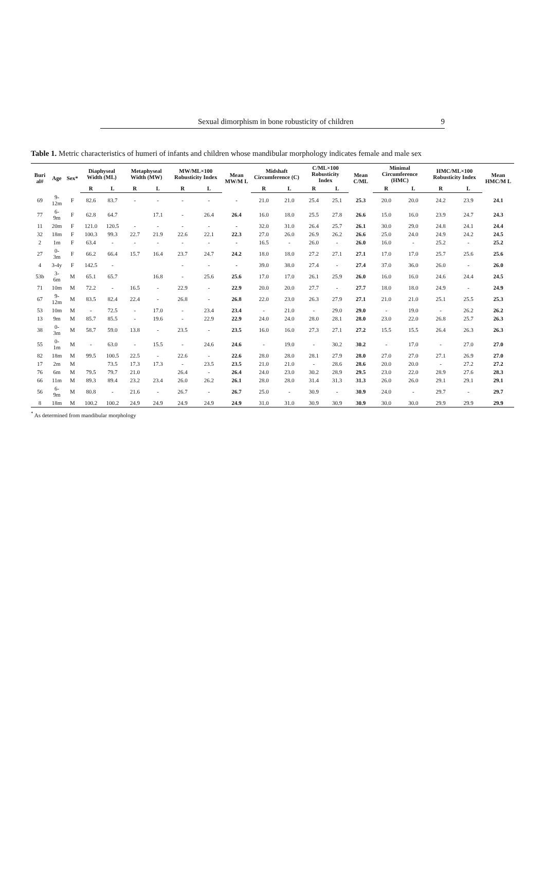Sexual dimorphism in bone robusticity of children 9
Table 1. Metric characteristics of humeri of infants and children whose mandibular morphology indicates female and male sex
| Buri al# | Age | Sex* | Diaphyseal Width (ML) | | Metaphyseal Width (MW) | | MW/ML×100 Robusticity Index | | Mean MW/M L | Midshaft Circumference (C) | | C/ML×100 Robusticity Index | | Mean C/ML | Minimal Circumference (HMC) | | HMC/ML×100 Robusticity Index | | Mean HMC/M L |
| --- | --- | --- | --- | --- | --- | --- | --- | --- | --- | --- | --- | --- | --- | --- | --- | --- | --- | --- | --- |
| | | | R | L | R | L | R | L | | R | L | R | L | | R | L | R | L | |
| 69 | 9-12m | F | 82.6 | 83.7 | - | - | - | - | - | 21.0 | 21.0 | 25.4 | 25.1 | 25.3 | 20.0 | 20.0 | 24.2 | 23.9 | 24.1 |
| 77 | 6-9m | F | 62.8 | 64.7 | | 17.1 | - | 26.4 | 26.4 | 16.0 | 18.0 | 25.5 | 27.8 | 26.6 | 15.0 | 16.0 | 23.9 | 24.7 | 24.3 |
| 11 | 20m | F | 121.0 | 120.5 | - | - | - | - | - | 32.0 | 31.0 | 26.4 | 25.7 | 26.1 | 30.0 | 29.0 | 24.8 | 24.1 | 24.4 |
| 32 | 18m | F | 100.3 | 99.3 | 22.7 | 21.9 | 22.6 | 22.1 | 22.3 | 27.0 | 26.0 | 26.9 | 26.2 | 26.6 | 25.0 | 24.0 | 24.9 | 24.2 | 24.5 |
| 2 | 1m | F | 63.4 | - | - | - | - | - | - | 16.5 | - | 26.0 | - | 26.0 | 16.0 | - | 25.2 | - | 25.2 |
| 27 | 0-3m | F | 66.2 | 66.4 | 15.7 | 16.4 | 23.7 | 24.7 | 24.2 | 18.0 | 18.0 | 27.2 | 27.1 | 27.1 | 17.0 | 17.0 | 25.7 | 25.6 | 25.6 |
| 4 | 3-4y | F | 142.5 | - | | | - | - | - | 39.0 | 38.0 | 27.4 | - | 27.4 | 37.0 | 36.0 | 26.0 | - | 26.0 |
| 53b | 3-6m | M | 65.1 | 65.7 | | 16.8 | - | 25.6 | 25.6 | 17.0 | 17.0 | 26.1 | 25.9 | 26.0 | 16.0 | 16.0 | 24.6 | 24.4 | 24.5 |
| 71 | 10m | M | 72.2 | - | 16.5 | - | 22.9 | - | 22.9 | 20.0 | 20.0 | 27.7 | - | 27.7 | 18.0 | 18.0 | 24.9 | - | 24.9 |
| 67 | 9-12m | M | 83.5 | 82.4 | 22.4 | - | 26.8 | - | 26.8 | 22.0 | 23.0 | 26.3 | 27.9 | 27.1 | 21.0 | 21.0 | 25.1 | 25.5 | 25.3 |
| 53 | 10m | M | - | 72.5 | - | 17.0 | - | 23.4 | 23.4 | - | 21.0 | - | 29.0 | 29.0 | - | 19.0 | - | 26.2 | 26.2 |
| 13 | 9m | M | 85.7 | 85.5 | - | 19.6 | - | 22.9 | 22.9 | 24.0 | 24.0 | 28.0 | 28.1 | 28.0 | 23.0 | 22.0 | 26.8 | 25.7 | 26.3 |
| 38 | 0-3m | M | 58.7 | 59.0 | 13.8 | - | 23.5 | - | 23.5 | 16.0 | 16.0 | 27.3 | 27.1 | 27.2 | 15.5 | 15.5 | 26.4 | 26.3 | 26.3 |
| 55 | 0-1m | M | - | 63.0 | - | 15.5 | - | 24.6 | 24.6 | - | 19.0 | - | 30.2 | 30.2 | - | 17.0 | - | 27.0 | 27.0 |
| 82 | 18m | M | 99.5 | 100.5 | 22.5 | - | 22.6 | - | 22.6 | 28.0 | 28.0 | 28.1 | 27.9 | 28.0 | 27.0 | 27.0 | 27.1 | 26.9 | 27.0 |
| 17 | 2m | M | | 73.5 | 17.3 | 17.3 | - | 23.5 | 23.5 | 21.0 | 21.0 | - | 28.6 | 28.6 | 20.0 | 20.0 | - | 27.2 | 27.2 |
| 76 | 6m | M | 79.5 | 79.7 | 21.0 | | 26.4 | - | 26.4 | 24.0 | 23.0 | 30.2 | 28.9 | 29.5 | 23.0 | 22.0 | 28.9 | 27.6 | 28.3 |
| 66 | 11m | M | 89.3 | 89.4 | 23.2 | 23.4 | 26.0 | 26.2 | 26.1 | 28.0 | 28.0 | 31.4 | 31.3 | 31.3 | 26.0 | 26.0 | 29.1 | 29.1 | 29.1 |
| 56 | 6-9m | M | 80.8 | - | 21.6 | - | 26.7 | - | 26.7 | 25.0 | - | 30.9 | - | 30.9 | 24.0 | - | 29.7 | - | 29.7 |
| 8 | 18m | M | 100.2 | 100.2 | 24.9 | 24.9 | 24.9 | 24.9 | 24.9 | 31.0 | 31.0 | 30.9 | 30.9 | 30.9 | 30.0 | 30.0 | 29.9 | 29.9 | 29.9 |
<sup>*</sup> As determined from mandibular morphology